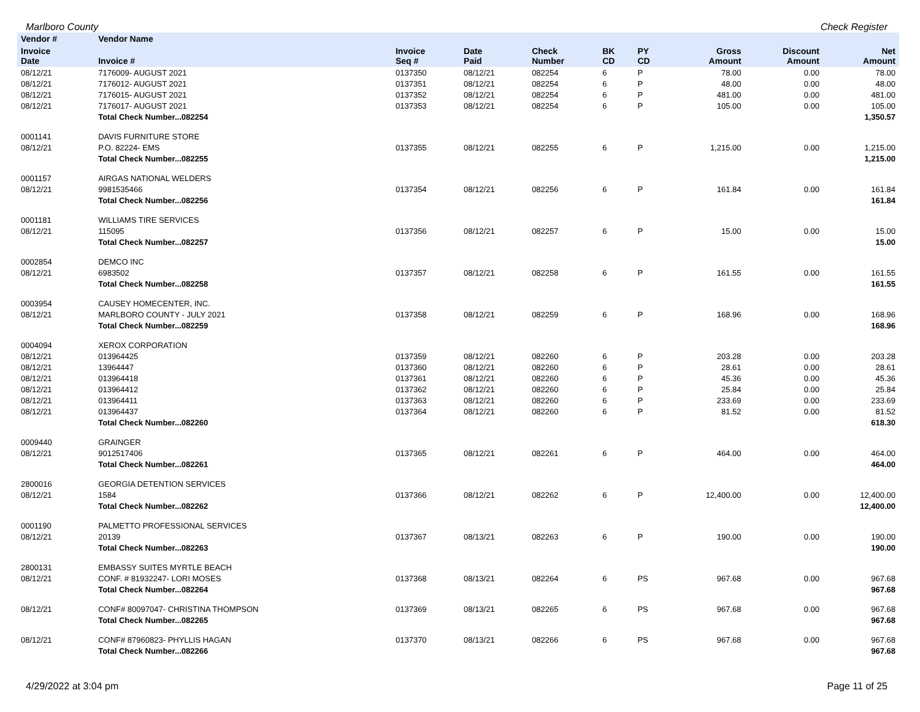Marlboro County Check Register
| Vendor # | Vendor Name | | | | | | | | |
| --- | --- | --- | --- | --- | --- | --- | --- | --- | --- |
| Invoice Date | Invoice # | Invoice Seq # | Date Paid | Check Number | BK CD | PY CD | Gross Amount | Discount Amount | Net Amount |
| 08/12/21 | 7176009- AUGUST 2021 | 0137350 | 08/12/21 | 082254 | 6 | P | 78.00 | 0.00 | 78.00 |
| 08/12/21 | 7176012- AUGUST 2021 | 0137351 | 08/12/21 | 082254 | 6 | P | 48.00 | 0.00 | 48.00 |
| 08/12/21 | 7176015- AUGUST 2021 | 0137352 | 08/12/21 | 082254 | 6 | P | 481.00 | 0.00 | 481.00 |
| 08/12/21 | 7176017- AUGUST 2021 | 0137353 | 08/12/21 | 082254 | 6 | P | 105.00 | 0.00 | 105.00 |
| | Total Check Number...082254 | | | | | | | | 1,350.57 |
| 0001141 | DAVIS FURNITURE STORE | | | | | | | | |
| 08/12/21 | P.O. 82224- EMS | 0137355 | 08/12/21 | 082255 | 6 | P | 1,215.00 | 0.00 | 1,215.00 |
| | Total Check Number...082255 | | | | | | | | 1,215.00 |
| 0001157 | AIRGAS NATIONAL WELDERS | | | | | | | | |
| 08/12/21 | 9981535466 | 0137354 | 08/12/21 | 082256 | 6 | P | 161.84 | 0.00 | 161.84 |
| | Total Check Number...082256 | | | | | | | | 161.84 |
| 0001181 | WILLIAMS TIRE SERVICES | | | | | | | | |
| 08/12/21 | 115095 | 0137356 | 08/12/21 | 082257 | 6 | P | 15.00 | 0.00 | 15.00 |
| | Total Check Number...082257 | | | | | | | | 15.00 |
| 0002854 | DEMCO INC | | | | | | | | |
| 08/12/21 | 6983502 | 0137357 | 08/12/21 | 082258 | 6 | P | 161.55 | 0.00 | 161.55 |
| | Total Check Number...082258 | | | | | | | | 161.55 |
| 0003954 | CAUSEY HOMECENTER, INC. | | | | | | | | |
| 08/12/21 | MARLBORO COUNTY - JULY 2021 | 0137358 | 08/12/21 | 082259 | 6 | P | 168.96 | 0.00 | 168.96 |
| | Total Check Number...082259 | | | | | | | | 168.96 |
| 0004094 | XEROX CORPORATION | | | | | | | | |
| 08/12/21 | 013964425 | 0137359 | 08/12/21 | 082260 | 6 | P | 203.28 | 0.00 | 203.28 |
| 08/12/21 | 13964447 | 0137360 | 08/12/21 | 082260 | 6 | P | 28.61 | 0.00 | 28.61 |
| 08/12/21 | 013964418 | 0137361 | 08/12/21 | 082260 | 6 | P | 45.36 | 0.00 | 45.36 |
| 08/12/21 | 013964412 | 0137362 | 08/12/21 | 082260 | 6 | P | 25.84 | 0.00 | 25.84 |
| 08/12/21 | 013964411 | 0137363 | 08/12/21 | 082260 | 6 | P | 233.69 | 0.00 | 233.69 |
| 08/12/21 | 013964437 | 0137364 | 08/12/21 | 082260 | 6 | P | 81.52 | 0.00 | 81.52 |
| | Total Check Number...082260 | | | | | | | | 618.30 |
| 0009440 | GRAINGER | | | | | | | | |
| 08/12/21 | 9012517406 | 0137365 | 08/12/21 | 082261 | 6 | P | 464.00 | 0.00 | 464.00 |
| | Total Check Number...082261 | | | | | | | | 464.00 |
| 2800016 | GEORGIA DETENTION SERVICES | | | | | | | | |
| 08/12/21 | 1584 | 0137366 | 08/12/21 | 082262 | 6 | P | 12,400.00 | 0.00 | 12,400.00 |
| | Total Check Number...082262 | | | | | | | | 12,400.00 |
| 0001190 | PALMETTO PROFESSIONAL SERVICES | | | | | | | | |
| 08/12/21 | 20139 | 0137367 | 08/13/21 | 082263 | 6 | P | 190.00 | 0.00 | 190.00 |
| | Total Check Number...082263 | | | | | | | | 190.00 |
| 2800131 | EMBASSY SUITES MYRTLE BEACH | | | | | | | | |
| 08/12/21 | CONF. # 81932247- LORI MOSES | 0137368 | 08/13/21 | 082264 | 6 | PS | 967.68 | 0.00 | 967.68 |
| | Total Check Number...082264 | | | | | | | | 967.68 |
| 08/12/21 | CONF# 80097047- CHRISTINA THOMPSON | 0137369 | 08/13/21 | 082265 | 6 | PS | 967.68 | 0.00 | 967.68 |
| | Total Check Number...082265 | | | | | | | | 967.68 |
| 08/12/21 | CONF# 87960823- PHYLLIS HAGAN | 0137370 | 08/13/21 | 082266 | 6 | PS | 967.68 | 0.00 | 967.68 |
| | Total Check Number...082266 | | | | | | | | 967.68 |
4/29/2022 at 3:04 pm Page 11 of 25